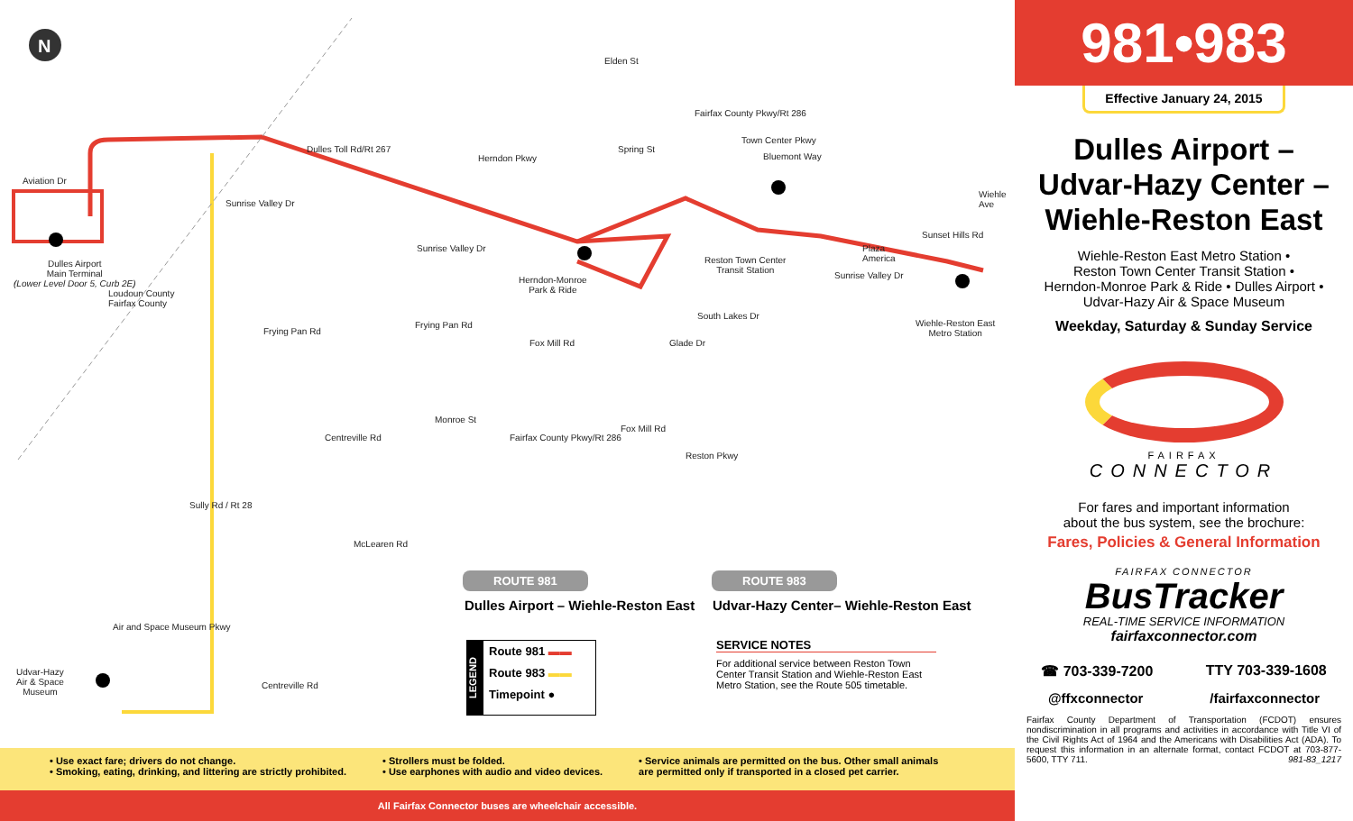N
Aviation Dr
Dulles Airport
Main Terminal
(Lower Level Door 5, Curb 2E)
Dulles Toll Rd/Rt 267
Elden St
Herndon Pkwy
Spring St
Fairfax County Pkwy/Rt 286
Town Center Pkwy
Bluemont Way
Herndon-Monroe
Park & Ride
Reston Town Center
Transit Station
Plaza
America
Sunset Hills Rd
Wiehle Ave
Wiehle-Reston East
Metro Station
Sunrise Valley Dr
Sunrise Valley Dr
Sunrise Valley Dr
Loudoun County
Fairfax County
Frying Pan Rd
Frying Pan Rd
Fox Mill Rd
South Lakes Dr
Glade Dr
Monroe St
Centreville Rd Fairfax County Pkwy/Rt 286
Fox Mill Rd
Reston Pkwy
Sully Rd / Rt 28
McLearen Rd
Air and Space Museum Pkwy
Udvar-Hazy
Air & Space
Museum
Centreville Rd
ROUTE 981 ROUTE 983
Dulles Airport – Wiehle-Reston East
Udvar-Hazy Center– Wiehle-Reston East
LEGEND
Route 981 ▬▬
Route 983 ▬▬
Timepoint ●
SERVICE NOTES
For additional service between Reston Town Center Transit Station and Wiehle-Reston East Metro Station, see the Route 505 timetable.
981•983
Effective January 24, 2015
Dulles Airport –
Udvar-Hazy Center –
Wiehle-Reston East
Wiehle-Reston East Metro Station •
Reston Town Center Transit Station •
Herndon-Monroe Park & Ride • Dulles Airport •
Udvar-Hazy Air & Space Museum
Weekday, Saturday & Sunday Service
FAIRFAX
CONNECTOR
For fares and important information
about the bus system, see the brochure:
Fares, Policies & General Information
FAIRFAX CONNECTOR
BusTracker
REAL-TIME SERVICE INFORMATION
fairfaxconnector.com
☎ 703-339-7200 TTY 703-339-1608
@ffxconnector /fairfaxconnector
Fairfax County Department of Transportation (FCDOT) ensures nondiscrimination in all programs and activities in accordance with Title VI of the Civil Rights Act of 1964 and the Americans with Disabilities Act (ADA). To request this information in an alternate format, contact FCDOT at 703-877-5600, TTY 711. 981-83_1217
• Use exact fare; drivers do not change.
• Smoking, eating, drinking, and littering are strictly prohibited.
• Strollers must be folded.
• Use earphones with audio and video devices.
• Service animals are permitted on the bus. Other small animals
are permitted only if transported in a closed pet carrier.
All Fairfax Connector buses are wheelchair accessible.